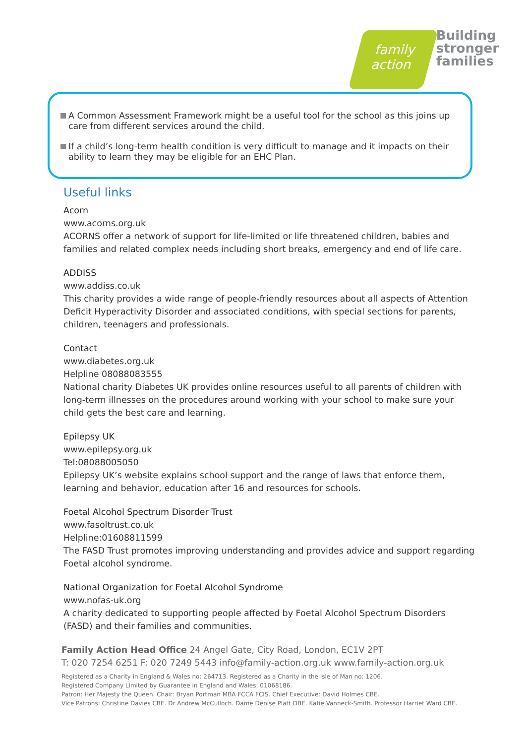family
action
Building
stronger
families
A Common Assessment Framework might be a useful tool for the school as this joins up care from different services around the child.
If a child’s long-term health condition is very difficult to manage and it impacts on their ability to learn they may be eligible for an EHC Plan.
Useful links
Acorn
www.acorns.org.uk
ACORNS offer a network of support for life-limited or life threatened children, babies and families and related complex needs including short breaks, emergency and end of life care.
ADDISS
www.addiss.co.uk
This charity provides a wide range of people-friendly resources about all aspects of Attention Deficit Hyperactivity Disorder and associated conditions, with special sections for parents, children, teenagers and professionals.
Contact
www.diabetes.org.uk
Helpline 08088083555
National charity Diabetes UK provides online resources useful to all parents of children with long-term illnesses on the procedures around working with your school to make sure your child gets the best care and learning.
Epilepsy UK
www.epilepsy.org.uk
Tel:08088005050
Epilepsy UK’s website explains school support and the range of laws that enforce them, learning and behavior, education after 16 and resources for schools.
Foetal Alcohol Spectrum Disorder Trust
www.fasoltrust.co.uk
Helpline:01608811599
The FASD Trust promotes improving understanding and provides advice and support regarding Foetal alcohol syndrome.
National Organization for Foetal Alcohol Syndrome
www.nofas-uk.org
A charity dedicated to supporting people affected by Foetal Alcohol Spectrum Disorders (FASD) and their families and communities.
Family Action Head Office 24 Angel Gate, City Road, London, EC1V 2PT
T: 020 7254 6251 F: 020 7249 5443 info@family-action.org.uk www.family-action.org.uk
Registered as a Charity in England & Wales no: 264713. Registered as a Charity in the Isle of Man no: 1206.
Registered Company Limited by Guarantee in England and Wales: 01068186.
Patron: Her Majesty the Queen. Chair: Bryan Portman MBA FCCA FCIS. Chief Executive: David Holmes CBE.
Vice Patrons: Christine Davies CBE. Dr Andrew McCulloch. Dame Denise Platt DBE. Katie Vanneck-Smith. Professor Harriet Ward CBE.